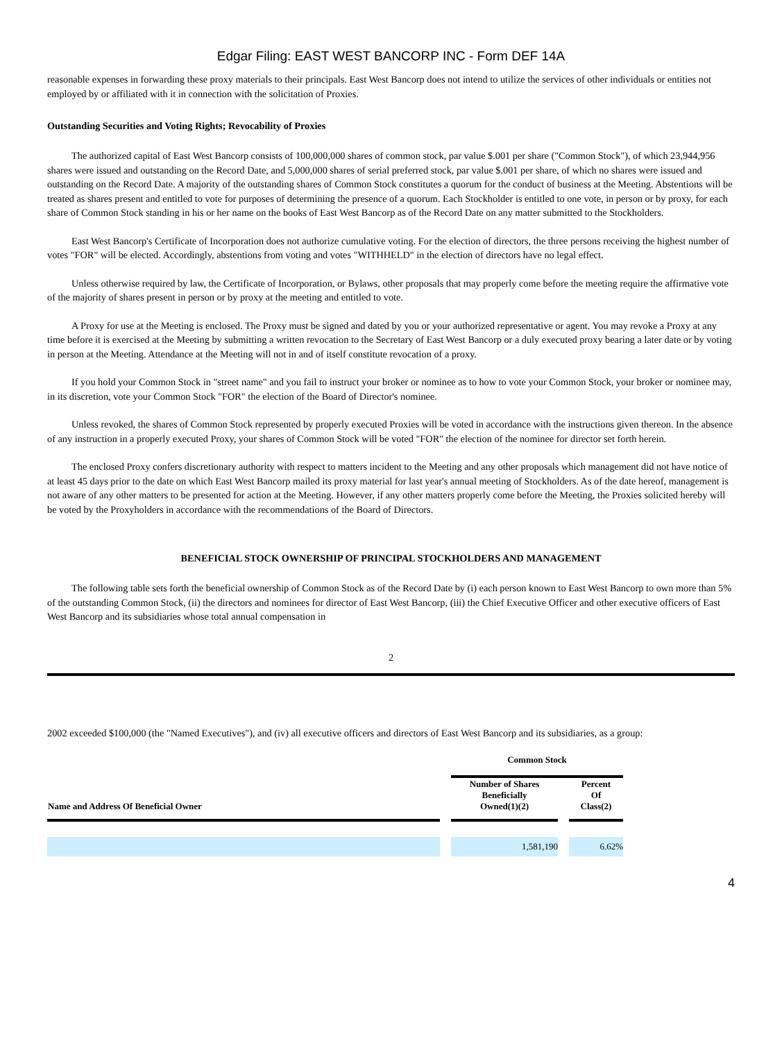Edgar Filing: EAST WEST BANCORP INC - Form DEF 14A
reasonable expenses in forwarding these proxy materials to their principals. East West Bancorp does not intend to utilize the services of other individuals or entities not employed by or affiliated with it in connection with the solicitation of Proxies.
Outstanding Securities and Voting Rights; Revocability of Proxies
The authorized capital of East West Bancorp consists of 100,000,000 shares of common stock, par value $.001 per share ("Common Stock"), of which 23,944,956 shares were issued and outstanding on the Record Date, and 5,000,000 shares of serial preferred stock, par value $.001 per share, of which no shares were issued and outstanding on the Record Date. A majority of the outstanding shares of Common Stock constitutes a quorum for the conduct of business at the Meeting. Abstentions will be treated as shares present and entitled to vote for purposes of determining the presence of a quorum. Each Stockholder is entitled to one vote, in person or by proxy, for each share of Common Stock standing in his or her name on the books of East West Bancorp as of the Record Date on any matter submitted to the Stockholders.
East West Bancorp's Certificate of Incorporation does not authorize cumulative voting. For the election of directors, the three persons receiving the highest number of votes "FOR" will be elected. Accordingly, abstentions from voting and votes "WITHHELD" in the election of directors have no legal effect.
Unless otherwise required by law, the Certificate of Incorporation, or Bylaws, other proposals that may properly come before the meeting require the affirmative vote of the majority of shares present in person or by proxy at the meeting and entitled to vote.
A Proxy for use at the Meeting is enclosed. The Proxy must be signed and dated by you or your authorized representative or agent. You may revoke a Proxy at any time before it is exercised at the Meeting by submitting a written revocation to the Secretary of East West Bancorp or a duly executed proxy bearing a later date or by voting in person at the Meeting. Attendance at the Meeting will not in and of itself constitute revocation of a proxy.
If you hold your Common Stock in "street name" and you fail to instruct your broker or nominee as to how to vote your Common Stock, your broker or nominee may, in its discretion, vote your Common Stock "FOR" the election of the Board of Director's nominee.
Unless revoked, the shares of Common Stock represented by properly executed Proxies will be voted in accordance with the instructions given thereon. In the absence of any instruction in a properly executed Proxy, your shares of Common Stock will be voted "FOR" the election of the nominee for director set forth herein.
The enclosed Proxy confers discretionary authority with respect to matters incident to the Meeting and any other proposals which management did not have notice of at least 45 days prior to the date on which East West Bancorp mailed its proxy material for last year's annual meeting of Stockholders. As of the date hereof, management is not aware of any other matters to be presented for action at the Meeting. However, if any other matters properly come before the Meeting, the Proxies solicited hereby will be voted by the Proxyholders in accordance with the recommendations of the Board of Directors.
BENEFICIAL STOCK OWNERSHIP OF PRINCIPAL STOCKHOLDERS AND MANAGEMENT
The following table sets forth the beneficial ownership of Common Stock as of the Record Date by (i) each person known to East West Bancorp to own more than 5% of the outstanding Common Stock, (ii) the directors and nominees for director of East West Bancorp, (iii) the Chief Executive Officer and other executive officers of East West Bancorp and its subsidiaries whose total annual compensation in
2
2002 exceeded $100,000 (the "Named Executives"), and (iv) all executive officers and directors of East West Bancorp and its subsidiaries, as a group:
| | Common Stock | |
| --- | --- | --- |
| Name and Address Of Beneficial Owner | Number of Shares Beneficially Owned(1)(2) | Percent Of Class(2) |
| | 1,581,190 | 6.62% |
4